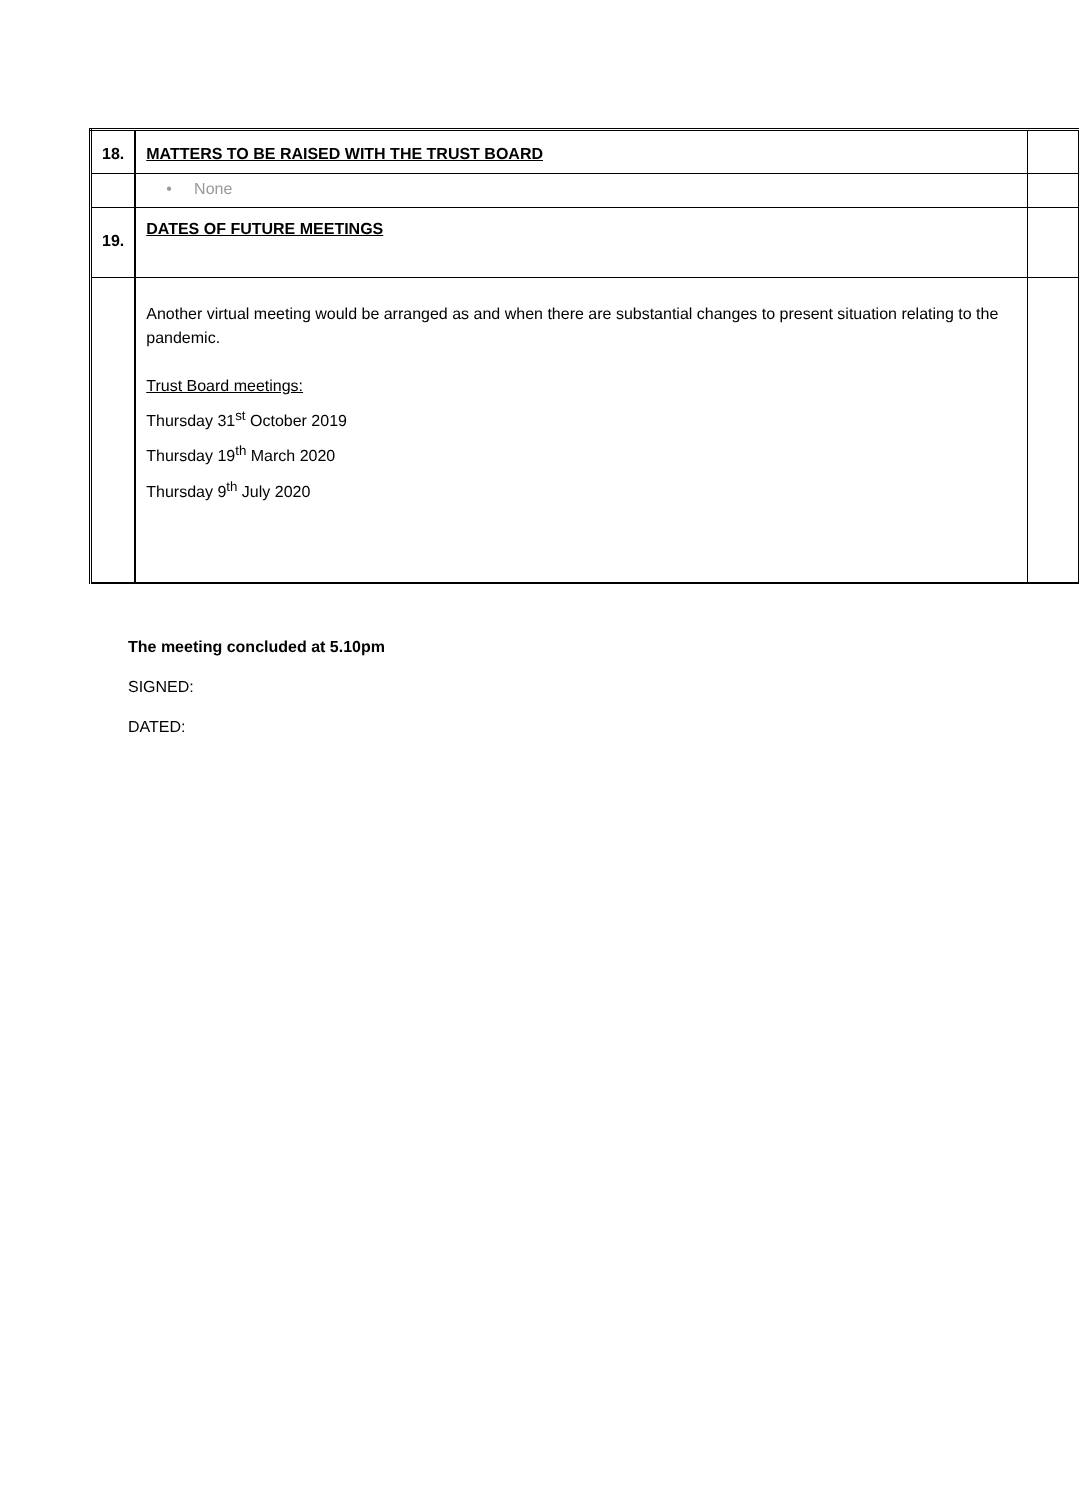| 18. | MATTERS TO BE RAISED WITH THE TRUST BOARD | |
| | • None | |
| 19. | DATES OF FUTURE MEETINGS | |
| | Another virtual meeting would be arranged as and when there are substantial changes to present situation relating to the pandemic. Trust Board meetings: Thursday 31<sup>st</sup> October 2019 Thursday 19<sup>th</sup> March 2020 Thursday 9<sup>th</sup> July 2020 | |
The meeting concluded at 5.10pm
SIGNED:
DATED: